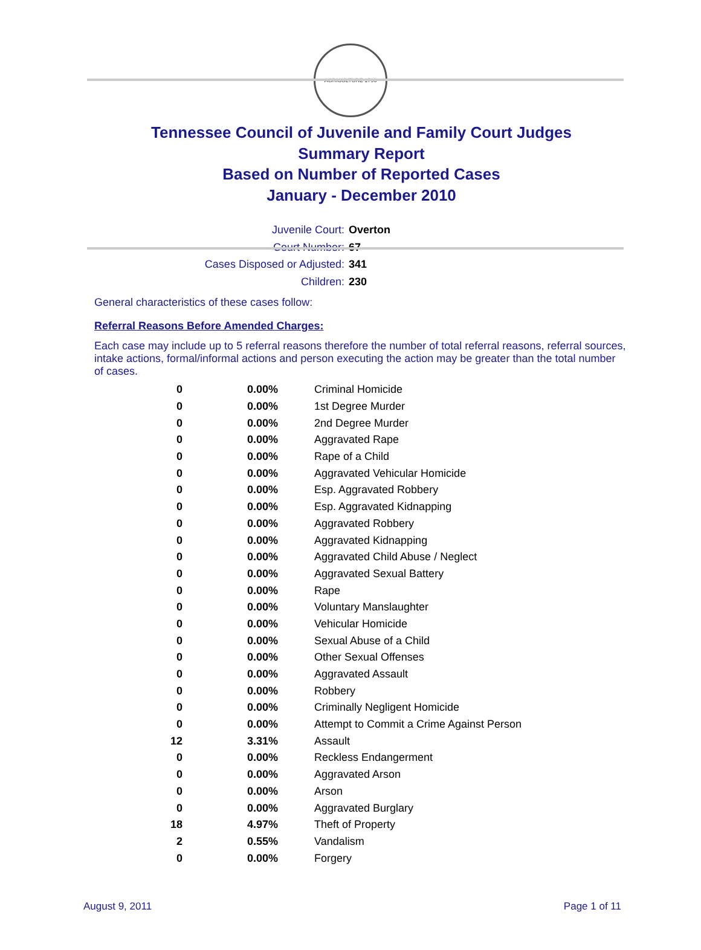AGRICULTURE 1796
Tennessee Council of Juvenile and Family Court Judges
Summary Report
Based on Number of Reported Cases
January - December 2010
Juvenile Court: Overton
Court Number: 67
Cases Disposed or Adjusted: 341
Children: 230
General characteristics of these cases follow:
Referral Reasons Before Amended Charges:
Each case may include up to 5 referral reasons therefore the number of total referral reasons, referral sources, intake actions, formal/informal actions and person executing the action may be greater than the total number of cases.
| 0 | 0.00% | Criminal Homicide |
| 0 | 0.00% | 1st Degree Murder |
| 0 | 0.00% | 2nd Degree Murder |
| 0 | 0.00% | Aggravated Rape |
| 0 | 0.00% | Rape of a Child |
| 0 | 0.00% | Aggravated Vehicular Homicide |
| 0 | 0.00% | Esp. Aggravated Robbery |
| 0 | 0.00% | Esp. Aggravated Kidnapping |
| 0 | 0.00% | Aggravated Robbery |
| 0 | 0.00% | Aggravated Kidnapping |
| 0 | 0.00% | Aggravated Child Abuse / Neglect |
| 0 | 0.00% | Aggravated Sexual Battery |
| 0 | 0.00% | Rape |
| 0 | 0.00% | Voluntary Manslaughter |
| 0 | 0.00% | Vehicular Homicide |
| 0 | 0.00% | Sexual Abuse of a Child |
| 0 | 0.00% | Other Sexual Offenses |
| 0 | 0.00% | Aggravated Assault |
| 0 | 0.00% | Robbery |
| 0 | 0.00% | Criminally Negligent Homicide |
| 0 | 0.00% | Attempt to Commit a Crime Against Person |
| 12 | 3.31% | Assault |
| 0 | 0.00% | Reckless Endangerment |
| 0 | 0.00% | Aggravated Arson |
| 0 | 0.00% | Arson |
| 0 | 0.00% | Aggravated Burglary |
| 18 | 4.97% | Theft of Property |
| 2 | 0.55% | Vandalism |
| 0 | 0.00% | Forgery |
August 9, 2011 Page 1 of 11